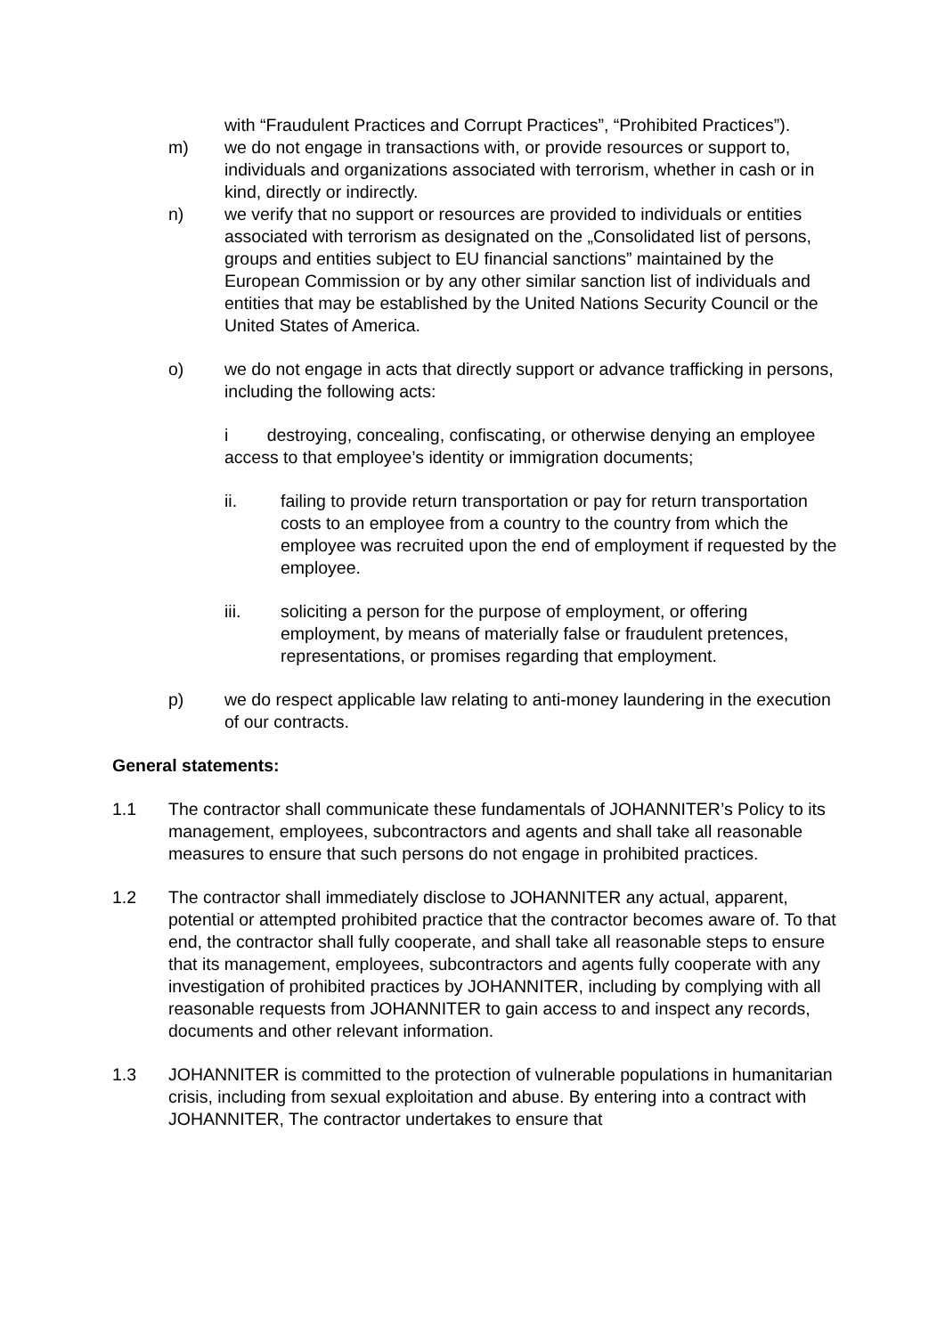with “Fraudulent Practices and Corrupt Practices”, “Prohibited Practices”).
m) we do not engage in transactions with, or provide resources or support to, individuals and organizations associated with terrorism, whether in cash or in kind, directly or indirectly.
n) we verify that no support or resources are provided to individuals or entities associated with terrorism as designated on the „Consolidated list of persons, groups and entities subject to EU financial sanctions” maintained by the European Commission or by any other similar sanction list of individuals and entities that may be established by the United Nations Security Council or the United States of America.
o) we do not engage in acts that directly support or advance trafficking in persons, including the following acts:
i destroying, concealing, confiscating, or otherwise denying an employee access to that employee’s identity or immigration documents;
ii. failing to provide return transportation or pay for return transportation costs to an employee from a country to the country from which the employee was recruited upon the end of employment if requested by the employee.
iii. soliciting a person for the purpose of employment, or offering employment, by means of materially false or fraudulent pretences, representations, or promises regarding that employment.
p) we do respect applicable law relating to anti-money laundering in the execution of our contracts.
General statements:
1.1 The contractor shall communicate these fundamentals of JOHANNITER’s Policy to its management, employees, subcontractors and agents and shall take all reasonable measures to ensure that such persons do not engage in prohibited practices.
1.2 The contractor shall immediately disclose to JOHANNITER any actual, apparent, potential or attempted prohibited practice that the contractor becomes aware of. To that end, the contractor shall fully cooperate, and shall take all reasonable steps to ensure that its management, employees, subcontractors and agents fully cooperate with any investigation of prohibited practices by JOHANNITER, including by complying with all reasonable requests from JOHANNITER to gain access to and inspect any records, documents and other relevant information.
1.3 JOHANNITER is committed to the protection of vulnerable populations in humanitarian crisis, including from sexual exploitation and abuse. By entering into a contract with JOHANNITER, The contractor undertakes to ensure that